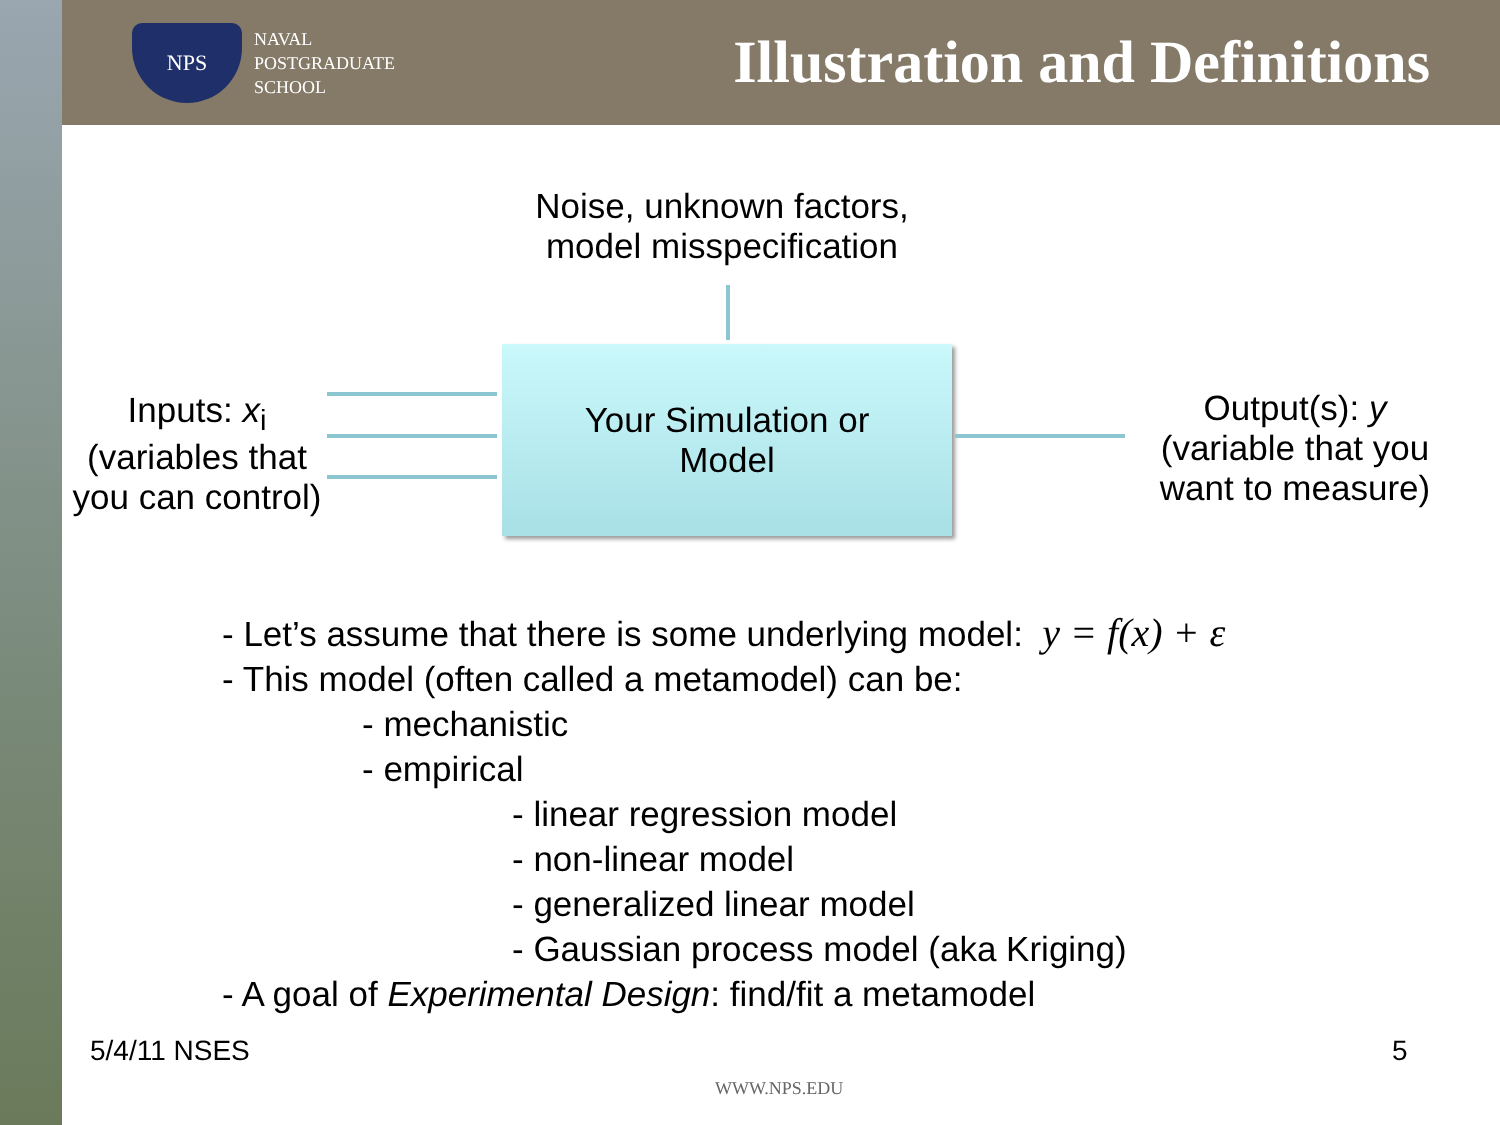NPS
NAVAL
POSTGRADUATE
SCHOOL
Illustration and Definitions
Noise, unknown factors,
model misspecification
Inputs: x<sub>i</sub>
(variables that
you can control)
Your Simulation or
Model
Output(s): y
(variable that you
want to measure)
- Let’s assume that there is some underlying model: y = f(x) + ε
- This model (often called a metamodel) can be:
- mechanistic
- empirical
- linear regression model
- non-linear model
- generalized linear model
- Gaussian process model (aka Kriging)
- A goal of Experimental Design: find/fit a metamodel
5/4/11 NSES 5
WWW.NPS.EDU